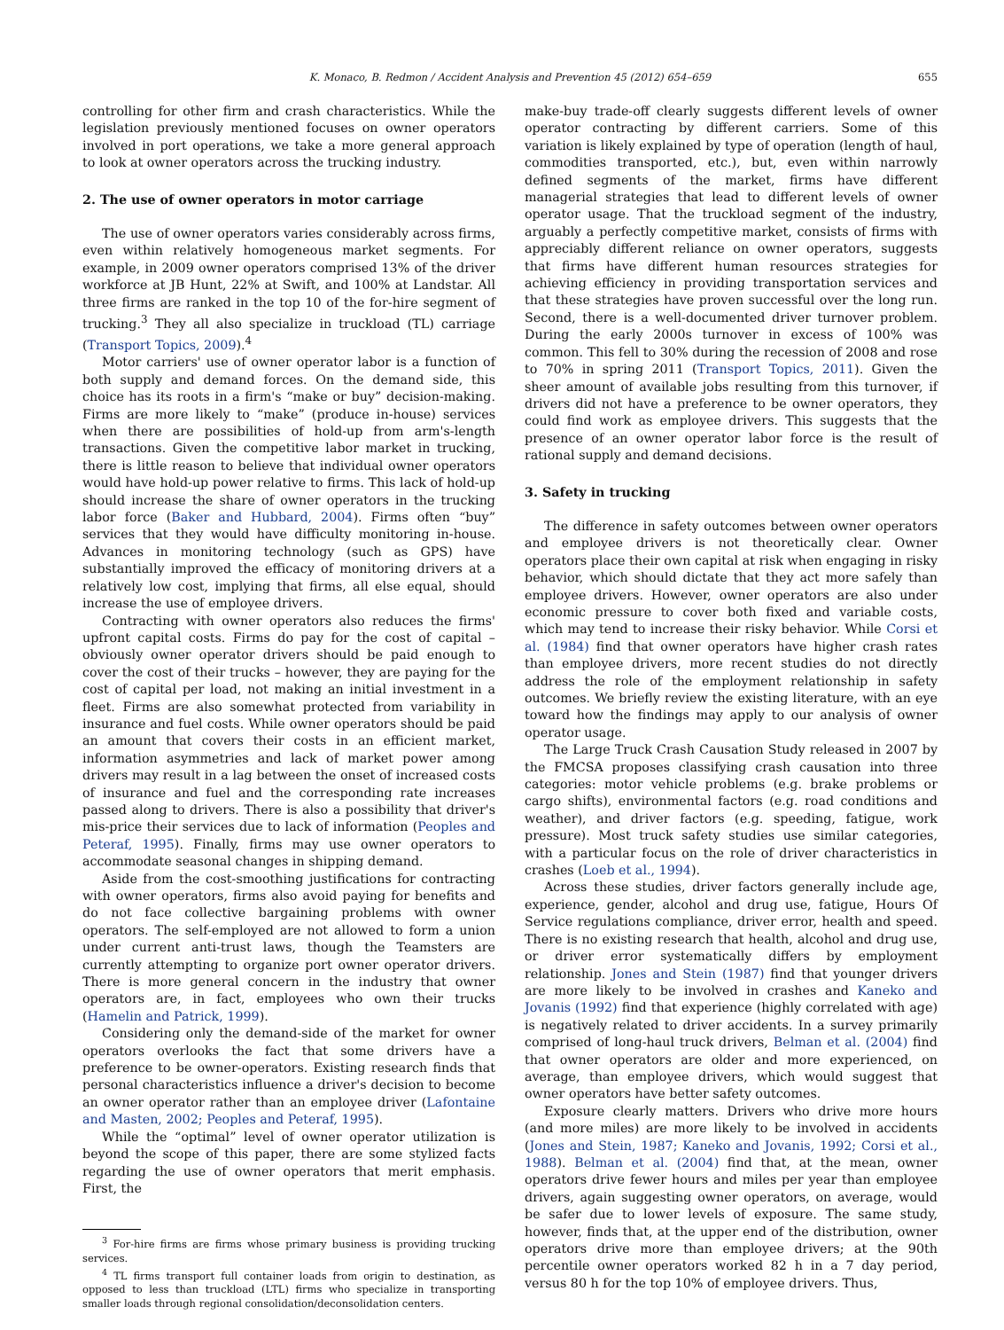K. Monaco, B. Redmon / Accident Analysis and Prevention 45 (2012) 654–659 655
controlling for other firm and crash characteristics. While the legislation previously mentioned focuses on owner operators involved in port operations, we take a more general approach to look at owner operators across the trucking industry.
2. The use of owner operators in motor carriage
The use of owner operators varies considerably across firms, even within relatively homogeneous market segments. For example, in 2009 owner operators comprised 13% of the driver workforce at JB Hunt, 22% at Swift, and 100% at Landstar. All three firms are ranked in the top 10 of the for-hire segment of trucking.<sup>3</sup> They all also specialize in truckload (TL) carriage (Transport Topics, 2009).<sup>4</sup>
Motor carriers' use of owner operator labor is a function of both supply and demand forces. On the demand side, this choice has its roots in a firm's “make or buy” decision-making. Firms are more likely to “make” (produce in-house) services when there are possibilities of hold-up from arm's-length transactions. Given the competitive labor market in trucking, there is little reason to believe that individual owner operators would have hold-up power relative to firms. This lack of hold-up should increase the share of owner operators in the trucking labor force (Baker and Hubbard, 2004). Firms often “buy” services that they would have difficulty monitoring in-house. Advances in monitoring technology (such as GPS) have substantially improved the efficacy of monitoring drivers at a relatively low cost, implying that firms, all else equal, should increase the use of employee drivers.
Contracting with owner operators also reduces the firms' upfront capital costs. Firms do pay for the cost of capital – obviously owner operator drivers should be paid enough to cover the cost of their trucks – however, they are paying for the cost of capital per load, not making an initial investment in a fleet. Firms are also somewhat protected from variability in insurance and fuel costs. While owner operators should be paid an amount that covers their costs in an efficient market, information asymmetries and lack of market power among drivers may result in a lag between the onset of increased costs of insurance and fuel and the corresponding rate increases passed along to drivers. There is also a possibility that driver's mis-price their services due to lack of information (Peoples and Peteraf, 1995). Finally, firms may use owner operators to accommodate seasonal changes in shipping demand.
Aside from the cost-smoothing justifications for contracting with owner operators, firms also avoid paying for benefits and do not face collective bargaining problems with owner operators. The self-employed are not allowed to form a union under current anti-trust laws, though the Teamsters are currently attempting to organize port owner operator drivers. There is more general concern in the industry that owner operators are, in fact, employees who own their trucks (Hamelin and Patrick, 1999).
Considering only the demand-side of the market for owner operators overlooks the fact that some drivers have a preference to be owner-operators. Existing research finds that personal characteristics influence a driver's decision to become an owner operator rather than an employee driver (Lafontaine and Masten, 2002; Peoples and Peteraf, 1995).
While the “optimal” level of owner operator utilization is beyond the scope of this paper, there are some stylized facts regarding the use of owner operators that merit emphasis. First, the
<sup>3</sup> For-hire firms are firms whose primary business is providing trucking services.
<sup>4</sup> TL firms transport full container loads from origin to destination, as opposed to less than truckload (LTL) firms who specialize in transporting smaller loads through regional consolidation/deconsolidation centers.
make-buy trade-off clearly suggests different levels of owner operator contracting by different carriers. Some of this variation is likely explained by type of operation (length of haul, commodities transported, etc.), but, even within narrowly defined segments of the market, firms have different managerial strategies that lead to different levels of owner operator usage. That the truckload segment of the industry, arguably a perfectly competitive market, consists of firms with appreciably different reliance on owner operators, suggests that firms have different human resources strategies for achieving efficiency in providing transportation services and that these strategies have proven successful over the long run. Second, there is a well-documented driver turnover problem. During the early 2000s turnover in excess of 100% was common. This fell to 30% during the recession of 2008 and rose to 70% in spring 2011 (Transport Topics, 2011). Given the sheer amount of available jobs resulting from this turnover, if drivers did not have a preference to be owner operators, they could find work as employee drivers. This suggests that the presence of an owner operator labor force is the result of rational supply and demand decisions.
3. Safety in trucking
The difference in safety outcomes between owner operators and employee drivers is not theoretically clear. Owner operators place their own capital at risk when engaging in risky behavior, which should dictate that they act more safely than employee drivers. However, owner operators are also under economic pressure to cover both fixed and variable costs, which may tend to increase their risky behavior. While Corsi et al. (1984) find that owner operators have higher crash rates than employee drivers, more recent studies do not directly address the role of the employment relationship in safety outcomes. We briefly review the existing literature, with an eye toward how the findings may apply to our analysis of owner operator usage.
The Large Truck Crash Causation Study released in 2007 by the FMCSA proposes classifying crash causation into three categories: motor vehicle problems (e.g. brake problems or cargo shifts), environmental factors (e.g. road conditions and weather), and driver factors (e.g. speeding, fatigue, work pressure). Most truck safety studies use similar categories, with a particular focus on the role of driver characteristics in crashes (Loeb et al., 1994).
Across these studies, driver factors generally include age, experience, gender, alcohol and drug use, fatigue, Hours Of Service regulations compliance, driver error, health and speed. There is no existing research that health, alcohol and drug use, or driver error systematically differs by employment relationship. Jones and Stein (1987) find that younger drivers are more likely to be involved in crashes and Kaneko and Jovanis (1992) find that experience (highly correlated with age) is negatively related to driver accidents. In a survey primarily comprised of long-haul truck drivers, Belman et al. (2004) find that owner operators are older and more experienced, on average, than employee drivers, which would suggest that owner operators have better safety outcomes.
Exposure clearly matters. Drivers who drive more hours (and more miles) are more likely to be involved in accidents (Jones and Stein, 1987; Kaneko and Jovanis, 1992; Corsi et al., 1988). Belman et al. (2004) find that, at the mean, owner operators drive fewer hours and miles per year than employee drivers, again suggesting owner operators, on average, would be safer due to lower levels of exposure. The same study, however, finds that, at the upper end of the distribution, owner operators drive more than employee drivers; at the 90th percentile owner operators worked 82 h in a 7 day period, versus 80 h for the top 10% of employee drivers. Thus,